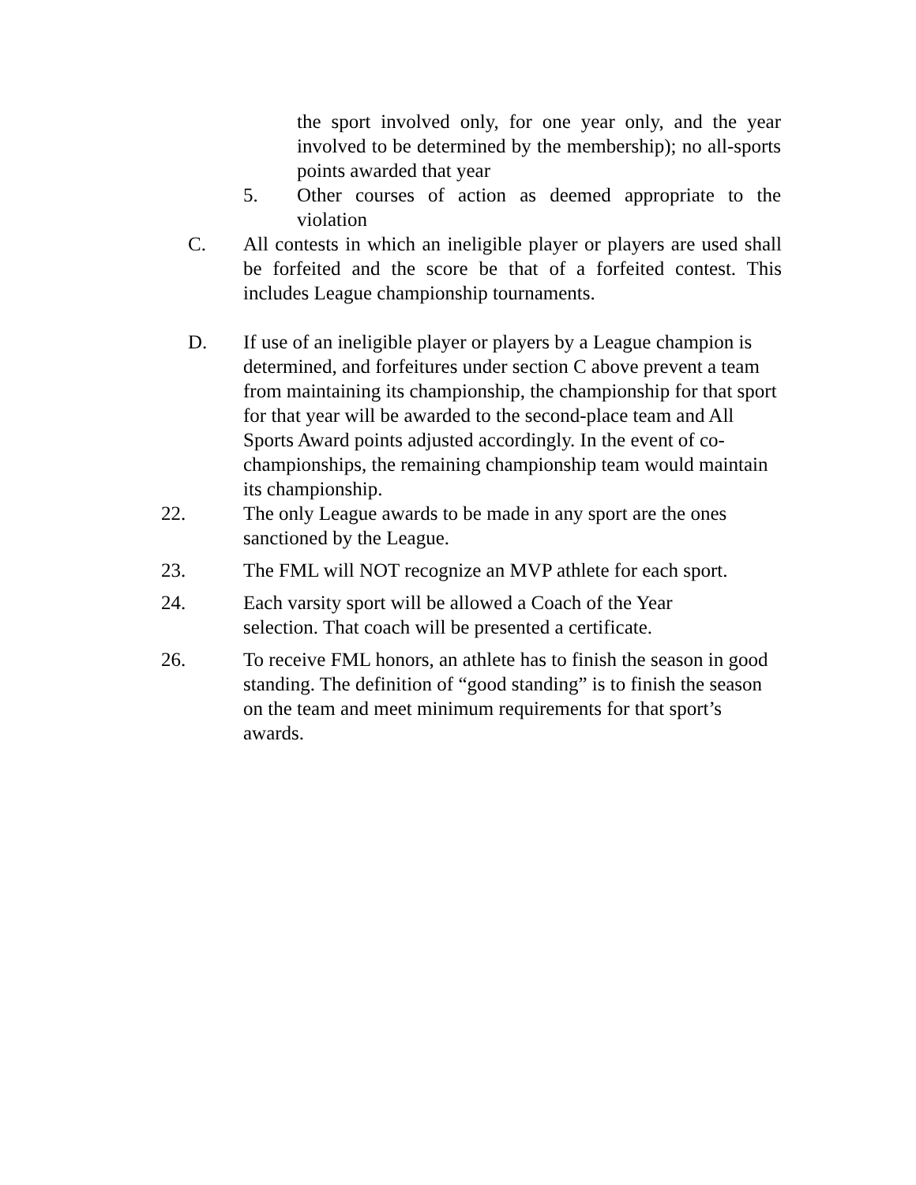the sport involved only, for one year only, and the year involved to be determined by the membership); no all-sports points awarded that year
5. Other courses of action as deemed appropriate to the violation
C. All contests in which an ineligible player or players are used shall be forfeited and the score be that of a forfeited contest. This includes League championship tournaments.
D. If use of an ineligible player or players by a League champion is determined, and forfeitures under section C above prevent a team from maintaining its championship, the championship for that sport for that year will be awarded to the second-place team and All Sports Award points adjusted accordingly. In the event of co-championships, the remaining championship team would maintain its championship.
22. The only League awards to be made in any sport are the ones sanctioned by the League.
23. The FML will NOT recognize an MVP athlete for each sport.
24. Each varsity sport will be allowed a Coach of the Year
selection. That coach will be presented a certificate.
26. To receive FML honors, an athlete has to finish the season in good standing. The definition of “good standing” is to finish the season on the team and meet minimum requirements for that sport’s awards.